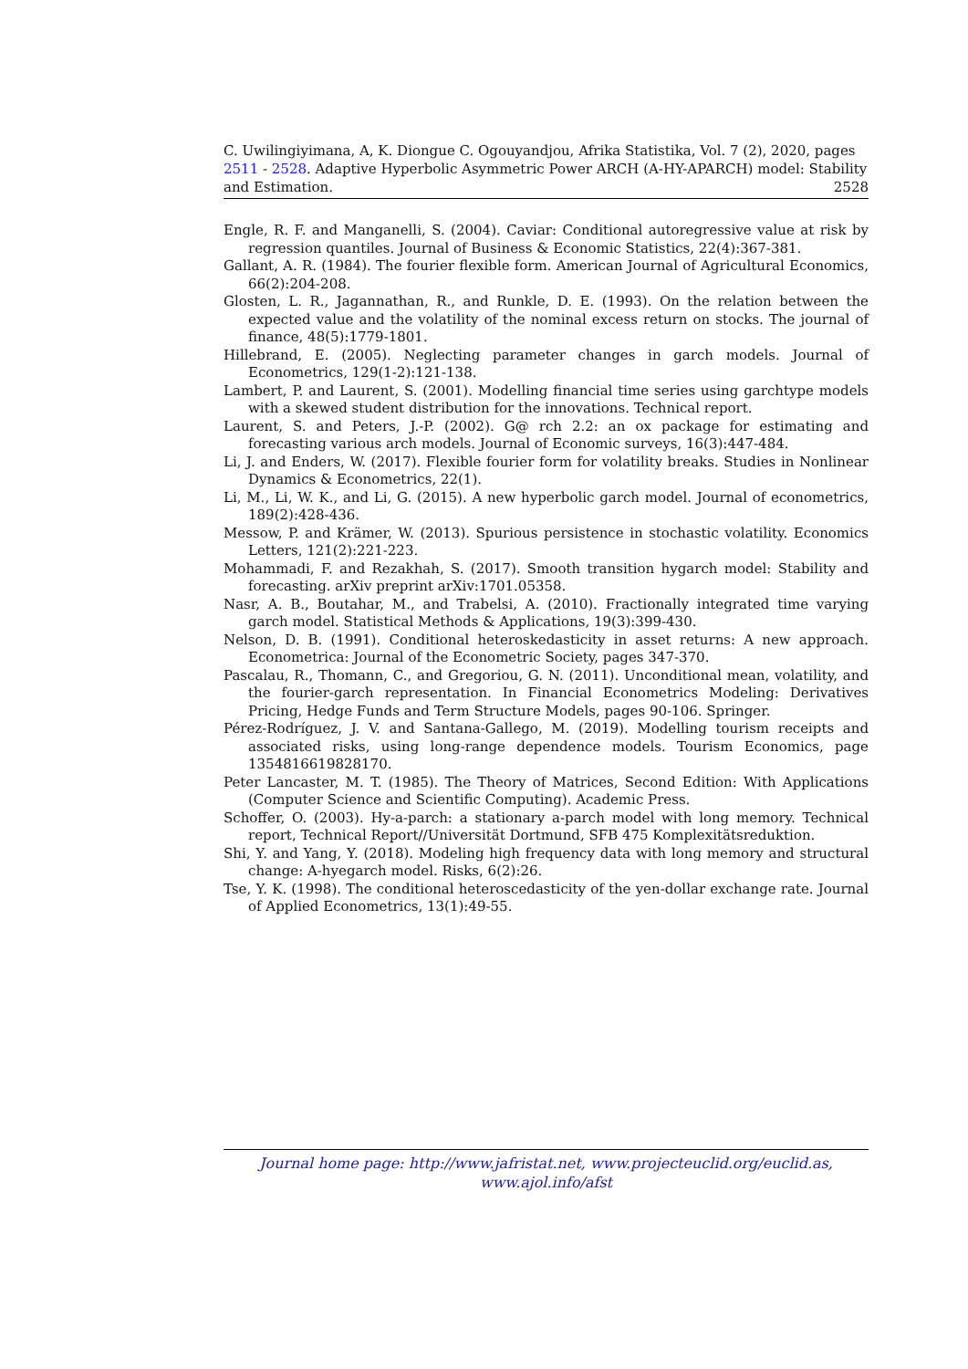C. Uwilingiyimana, A, K. Diongue C. Ogouyandjou, Afrika Statistika, Vol. 7 (2), 2020, pages 2511 - 2528. Adaptive Hyperbolic Asymmetric Power ARCH (A-HY-APARCH) model: Stability and Estimation. 2528
Engle, R. F. and Manganelli, S. (2004). Caviar: Conditional autoregressive value at risk by regression quantiles. Journal of Business & Economic Statistics, 22(4):367-381.
Gallant, A. R. (1984). The fourier flexible form. American Journal of Agricultural Economics, 66(2):204-208.
Glosten, L. R., Jagannathan, R., and Runkle, D. E. (1993). On the relation between the expected value and the volatility of the nominal excess return on stocks. The journal of finance, 48(5):1779-1801.
Hillebrand, E. (2005). Neglecting parameter changes in garch models. Journal of Econometrics, 129(1-2):121-138.
Lambert, P. and Laurent, S. (2001). Modelling financial time series using garchtype models with a skewed student distribution for the innovations. Technical report.
Laurent, S. and Peters, J.-P. (2002). G@ rch 2.2: an ox package for estimating and forecasting various arch models. Journal of Economic surveys, 16(3):447-484.
Li, J. and Enders, W. (2017). Flexible fourier form for volatility breaks. Studies in Nonlinear Dynamics & Econometrics, 22(1).
Li, M., Li, W. K., and Li, G. (2015). A new hyperbolic garch model. Journal of econometrics, 189(2):428-436.
Messow, P. and Krämer, W. (2013). Spurious persistence in stochastic volatility. Economics Letters, 121(2):221-223.
Mohammadi, F. and Rezakhah, S. (2017). Smooth transition hygarch model: Stability and forecasting. arXiv preprint arXiv:1701.05358.
Nasr, A. B., Boutahar, M., and Trabelsi, A. (2010). Fractionally integrated time varying garch model. Statistical Methods & Applications, 19(3):399-430.
Nelson, D. B. (1991). Conditional heteroskedasticity in asset returns: A new approach. Econometrica: Journal of the Econometric Society, pages 347-370.
Pascalau, R., Thomann, C., and Gregoriou, G. N. (2011). Unconditional mean, volatility, and the fourier-garch representation. In Financial Econometrics Modeling: Derivatives Pricing, Hedge Funds and Term Structure Models, pages 90-106. Springer.
Pérez-Rodríguez, J. V. and Santana-Gallego, M. (2019). Modelling tourism receipts and associated risks, using long-range dependence models. Tourism Economics, page 1354816619828170.
Peter Lancaster, M. T. (1985). The Theory of Matrices, Second Edition: With Applications (Computer Science and Scientific Computing). Academic Press.
Schoffer, O. (2003). Hy-a-parch: a stationary a-parch model with long memory. Technical report, Technical Report//Universität Dortmund, SFB 475 Komplexitätsreduktion.
Shi, Y. and Yang, Y. (2018). Modeling high frequency data with long memory and structural change: A-hyegarch model. Risks, 6(2):26.
Tse, Y. K. (1998). The conditional heteroscedasticity of the yen-dollar exchange rate. Journal of Applied Econometrics, 13(1):49-55.
Journal home page: http://www.jafristat.net, www.projecteuclid.org/euclid.as,
www.ajol.info/afst